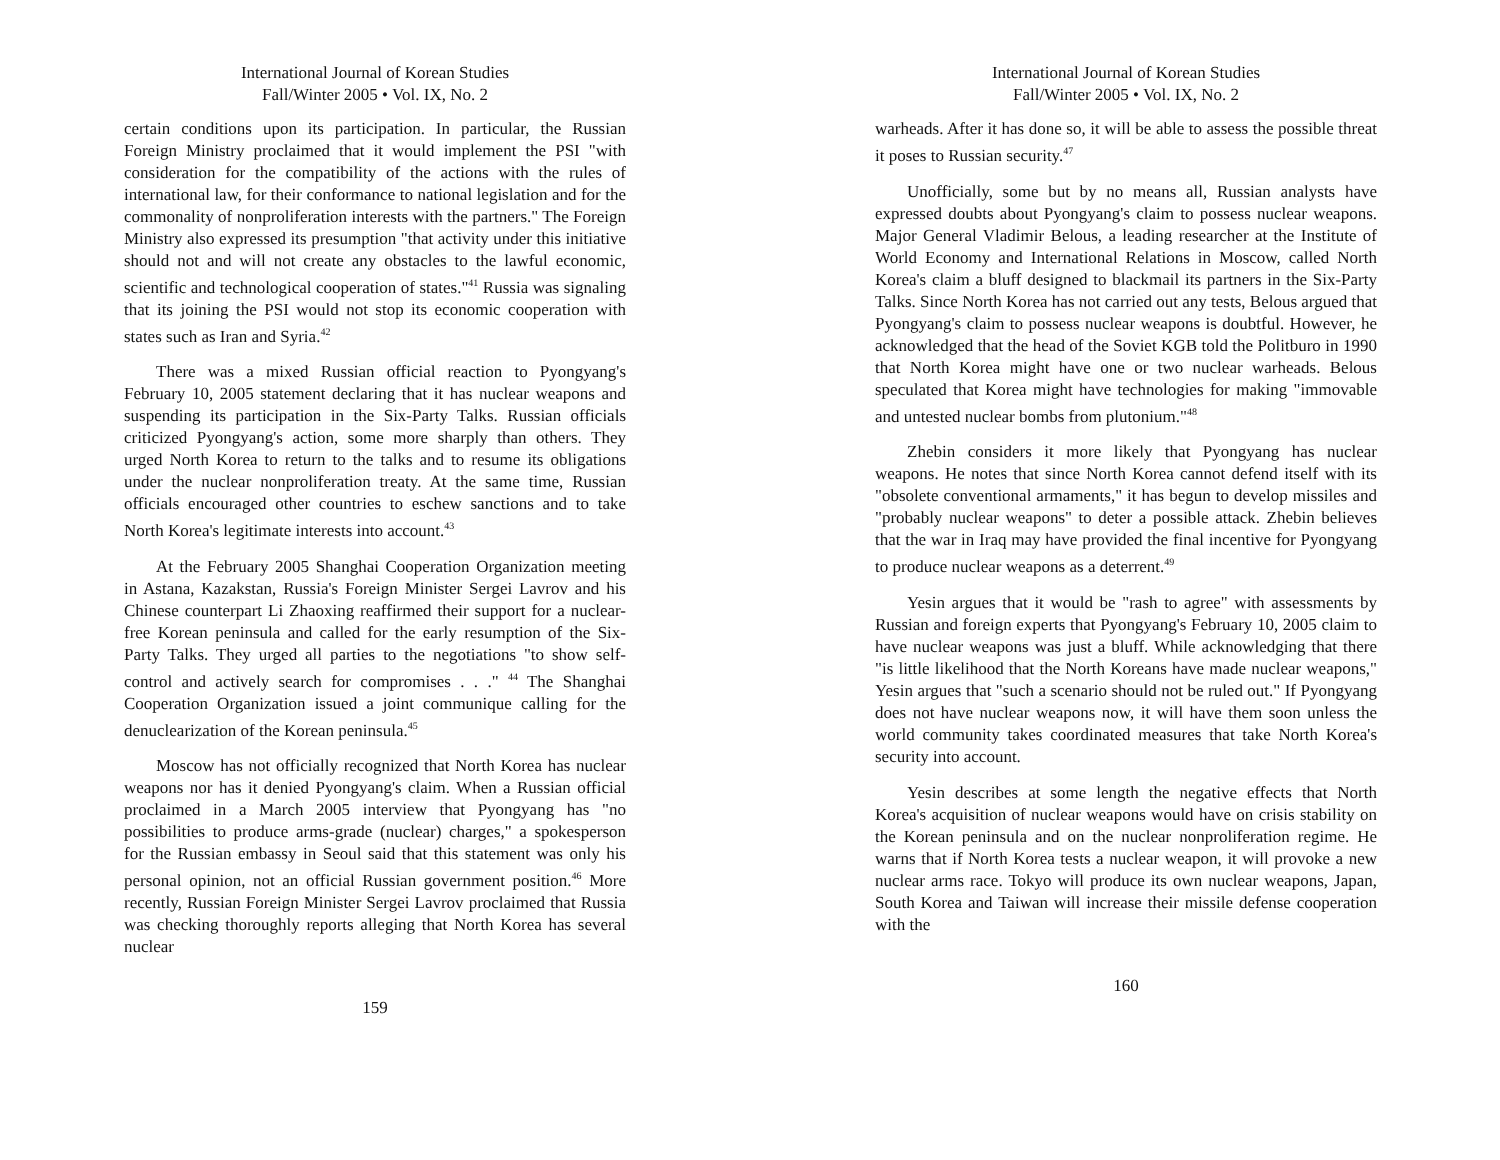International Journal of Korean Studies
Fall/Winter 2005 • Vol. IX, No. 2
certain conditions upon its participation. In particular, the Russian Foreign Ministry proclaimed that it would implement the PSI "with consideration for the compatibility of the actions with the rules of international law, for their conformance to national legislation and for the commonality of nonproliferation interests with the partners." The Foreign Ministry also expressed its presumption "that activity under this initiative should not and will not create any obstacles to the lawful economic, scientific and technological cooperation of states."<sup>41</sup> Russia was signaling that its joining the PSI would not stop its economic cooperation with states such as Iran and Syria.<sup>42</sup>
There was a mixed Russian official reaction to Pyongyang's February 10, 2005 statement declaring that it has nuclear weapons and suspending its participation in the Six-Party Talks. Russian officials criticized Pyongyang's action, some more sharply than others. They urged North Korea to return to the talks and to resume its obligations under the nuclear nonproliferation treaty. At the same time, Russian officials encouraged other countries to eschew sanctions and to take North Korea's legitimate interests into account.<sup>43</sup>
At the February 2005 Shanghai Cooperation Organization meeting in Astana, Kazakstan, Russia's Foreign Minister Sergei Lavrov and his Chinese counterpart Li Zhaoxing reaffirmed their support for a nuclear-free Korean peninsula and called for the early resumption of the Six-Party Talks. They urged all parties to the negotiations "to show self-control and actively search for compromises . . ." <sup>44</sup> The Shanghai Cooperation Organization issued a joint communique calling for the denuclearization of the Korean peninsula.<sup>45</sup>
Moscow has not officially recognized that North Korea has nuclear weapons nor has it denied Pyongyang's claim. When a Russian official proclaimed in a March 2005 interview that Pyongyang has "no possibilities to produce arms-grade (nuclear) charges," a spokesperson for the Russian embassy in Seoul said that this statement was only his personal opinion, not an official Russian government position.<sup>46</sup> More recently, Russian Foreign Minister Sergei Lavrov proclaimed that Russia was checking thoroughly reports alleging that North Korea has several nuclear
159
International Journal of Korean Studies
Fall/Winter 2005 • Vol. IX, No. 2
warheads. After it has done so, it will be able to assess the possible threat it poses to Russian security.<sup>47</sup>
Unofficially, some but by no means all, Russian analysts have expressed doubts about Pyongyang's claim to possess nuclear weapons. Major General Vladimir Belous, a leading researcher at the Institute of World Economy and International Relations in Moscow, called North Korea's claim a bluff designed to blackmail its partners in the Six-Party Talks. Since North Korea has not carried out any tests, Belous argued that Pyongyang's claim to possess nuclear weapons is doubtful. However, he acknowledged that the head of the Soviet KGB told the Politburo in 1990 that North Korea might have one or two nuclear warheads. Belous speculated that Korea might have technologies for making "immovable and untested nuclear bombs from plutonium."<sup>48</sup>
Zhebin considers it more likely that Pyongyang has nuclear weapons. He notes that since North Korea cannot defend itself with its "obsolete conventional armaments," it has begun to develop missiles and "probably nuclear weapons" to deter a possible attack. Zhebin believes that the war in Iraq may have provided the final incentive for Pyongyang to produce nuclear weapons as a deterrent.<sup>49</sup>
Yesin argues that it would be "rash to agree" with assessments by Russian and foreign experts that Pyongyang's February 10, 2005 claim to have nuclear weapons was just a bluff. While acknowledging that there "is little likelihood that the North Koreans have made nuclear weapons," Yesin argues that "such a scenario should not be ruled out." If Pyongyang does not have nuclear weapons now, it will have them soon unless the world community takes coordinated measures that take North Korea's security into account.
Yesin describes at some length the negative effects that North Korea's acquisition of nuclear weapons would have on crisis stability on the Korean peninsula and on the nuclear nonproliferation regime. He warns that if North Korea tests a nuclear weapon, it will provoke a new nuclear arms race. Tokyo will produce its own nuclear weapons, Japan, South Korea and Taiwan will increase their missile defense cooperation with the
160